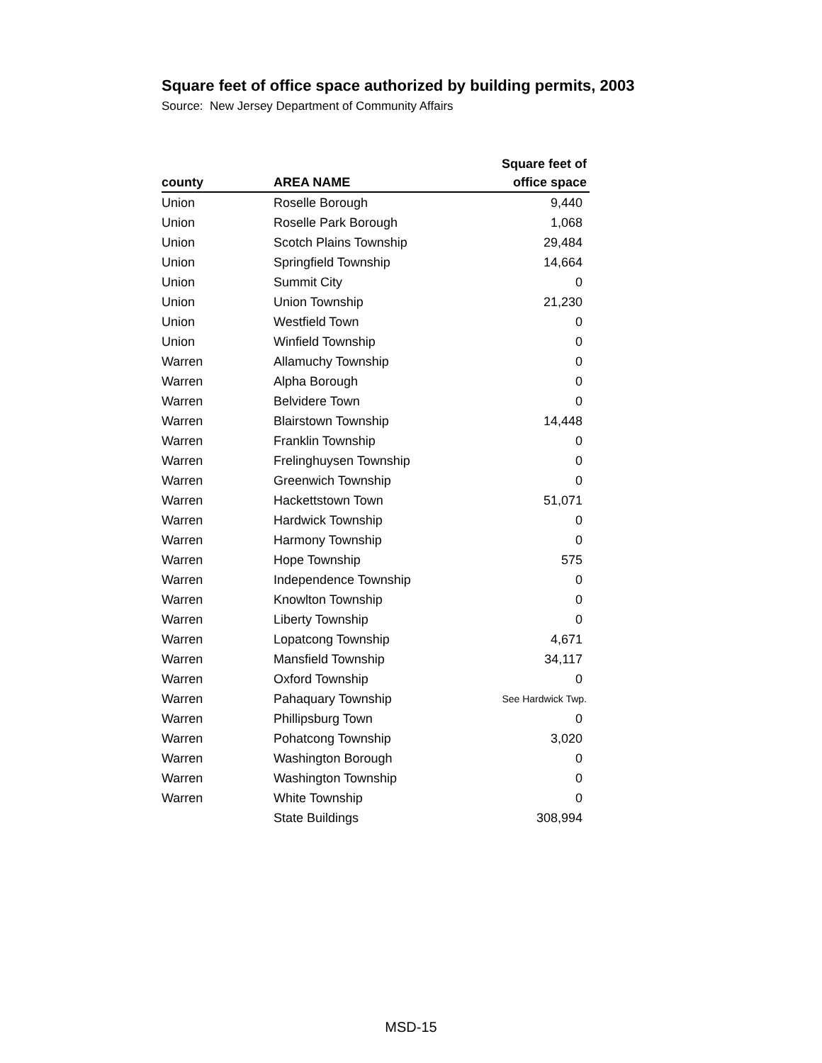Square feet of office space authorized by building permits, 2003
Source: New Jersey Department of Community Affairs
| county | AREA NAME | Square feet of office space |
| --- | --- | --- |
| Union | Roselle Borough | 9,440 |
| Union | Roselle Park Borough | 1,068 |
| Union | Scotch Plains Township | 29,484 |
| Union | Springfield Township | 14,664 |
| Union | Summit City | 0 |
| Union | Union Township | 21,230 |
| Union | Westfield Town | 0 |
| Union | Winfield Township | 0 |
| Warren | Allamuchy Township | 0 |
| Warren | Alpha Borough | 0 |
| Warren | Belvidere Town | 0 |
| Warren | Blairstown Township | 14,448 |
| Warren | Franklin Township | 0 |
| Warren | Frelinghuysen Township | 0 |
| Warren | Greenwich Township | 0 |
| Warren | Hackettstown Town | 51,071 |
| Warren | Hardwick Township | 0 |
| Warren | Harmony Township | 0 |
| Warren | Hope Township | 575 |
| Warren | Independence Township | 0 |
| Warren | Knowlton Township | 0 |
| Warren | Liberty Township | 0 |
| Warren | Lopatcong Township | 4,671 |
| Warren | Mansfield Township | 34,117 |
| Warren | Oxford Township | 0 |
| Warren | Pahaquary Township | See Hardwick Twp. |
| Warren | Phillipsburg Town | 0 |
| Warren | Pohatcong Township | 3,020 |
| Warren | Washington Borough | 0 |
| Warren | Washington Township | 0 |
| Warren | White Township | 0 |
| | State Buildings | 308,994 |
MSD-15